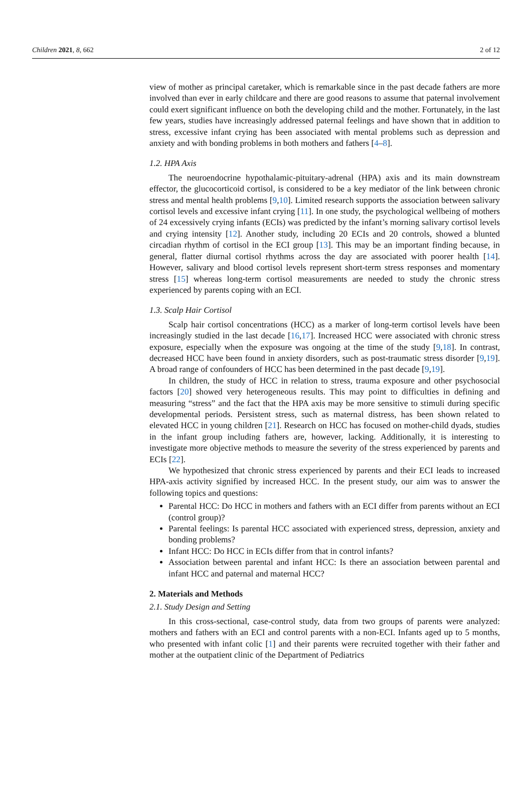Children 2021, 8, 662 2 of 12
view of mother as principal caretaker, which is remarkable since in the past decade fathers are more involved than ever in early childcare and there are good reasons to assume that paternal involvement could exert significant influence on both the developing child and the mother. Fortunately, in the last few years, studies have increasingly addressed paternal feelings and have shown that in addition to stress, excessive infant crying has been associated with mental problems such as depression and anxiety and with bonding problems in both mothers and fathers [4–8].
1.2. HPA Axis
The neuroendocrine hypothalamic-pituitary-adrenal (HPA) axis and its main downstream effector, the glucocorticoid cortisol, is considered to be a key mediator of the link between chronic stress and mental health problems [9,10]. Limited research supports the association between salivary cortisol levels and excessive infant crying [11]. In one study, the psychological wellbeing of mothers of 24 excessively crying infants (ECIs) was predicted by the infant’s morning salivary cortisol levels and crying intensity [12]. Another study, including 20 ECIs and 20 controls, showed a blunted circadian rhythm of cortisol in the ECI group [13]. This may be an important finding because, in general, flatter diurnal cortisol rhythms across the day are associated with poorer health [14]. However, salivary and blood cortisol levels represent short-term stress responses and momentary stress [15] whereas long-term cortisol measurements are needed to study the chronic stress experienced by parents coping with an ECI.
1.3. Scalp Hair Cortisol
Scalp hair cortisol concentrations (HCC) as a marker of long-term cortisol levels have been increasingly studied in the last decade [16,17]. Increased HCC were associated with chronic stress exposure, especially when the exposure was ongoing at the time of the study [9,18]. In contrast, decreased HCC have been found in anxiety disorders, such as post-traumatic stress disorder [9,19]. A broad range of confounders of HCC has been determined in the past decade [9,19].
In children, the study of HCC in relation to stress, trauma exposure and other psychosocial factors [20] showed very heterogeneous results. This may point to difficulties in defining and measuring “stress” and the fact that the HPA axis may be more sensitive to stimuli during specific developmental periods. Persistent stress, such as maternal distress, has been shown related to elevated HCC in young children [21]. Research on HCC has focused on mother-child dyads, studies in the infant group including fathers are, however, lacking. Additionally, it is interesting to investigate more objective methods to measure the severity of the stress experienced by parents and ECIs [22].
We hypothesized that chronic stress experienced by parents and their ECI leads to increased HPA-axis activity signified by increased HCC. In the present study, our aim was to answer the following topics and questions:
Parental HCC: Do HCC in mothers and fathers with an ECI differ from parents without an ECI (control group)?
Parental feelings: Is parental HCC associated with experienced stress, depression, anxiety and bonding problems?
Infant HCC: Do HCC in ECIs differ from that in control infants?
Association between parental and infant HCC: Is there an association between parental and infant HCC and paternal and maternal HCC?
2. Materials and Methods
2.1. Study Design and Setting
In this cross-sectional, case-control study, data from two groups of parents were analyzed: mothers and fathers with an ECI and control parents with a non-ECI. Infants aged up to 5 months, who presented with infant colic [1] and their parents were recruited together with their father and mother at the outpatient clinic of the Department of Pediatrics